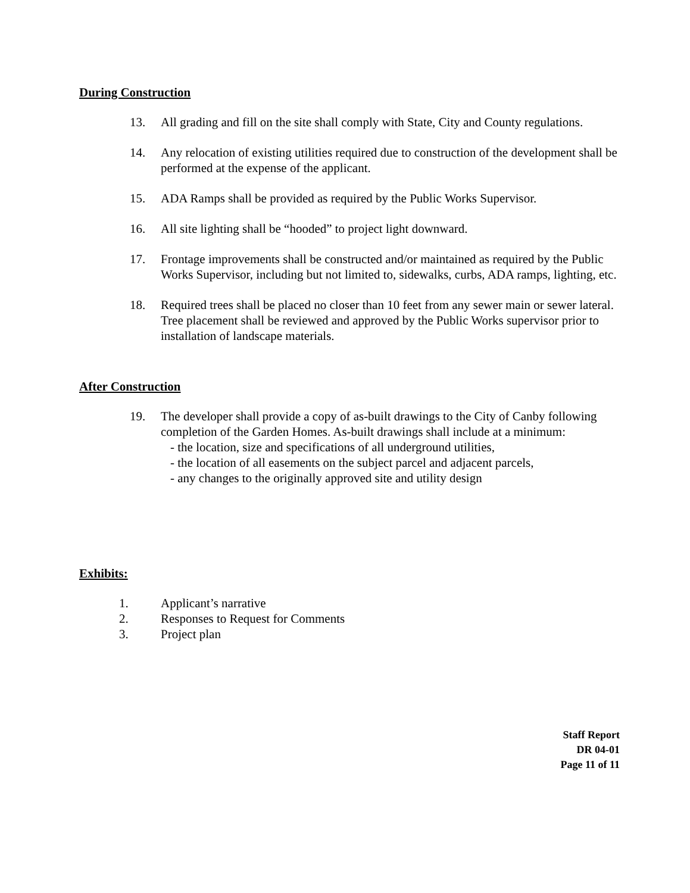During Construction
13. All grading and fill on the site shall comply with State, City and County regulations.
14. Any relocation of existing utilities required due to construction of the development shall be performed at the expense of the applicant.
15. ADA Ramps shall be provided as required by the Public Works Supervisor.
16. All site lighting shall be “hooded” to project light downward.
17. Frontage improvements shall be constructed and/or maintained as required by the Public Works Supervisor, including but not limited to, sidewalks, curbs, ADA ramps, lighting, etc.
18. Required trees shall be placed no closer than 10 feet from any sewer main or sewer lateral. Tree placement shall be reviewed and approved by the Public Works supervisor prior to installation of landscape materials.
After Construction
19. The developer shall provide a copy of as-built drawings to the City of Canby following completion of the Garden Homes. As-built drawings shall include at a minimum:
- the location, size and specifications of all underground utilities,
- the location of all easements on the subject parcel and adjacent parcels,
- any changes to the originally approved site and utility design
Exhibits:
1. Applicant’s narrative
2. Responses to Request for Comments
3. Project plan
Staff Report
DR 04-01
Page 11 of 11